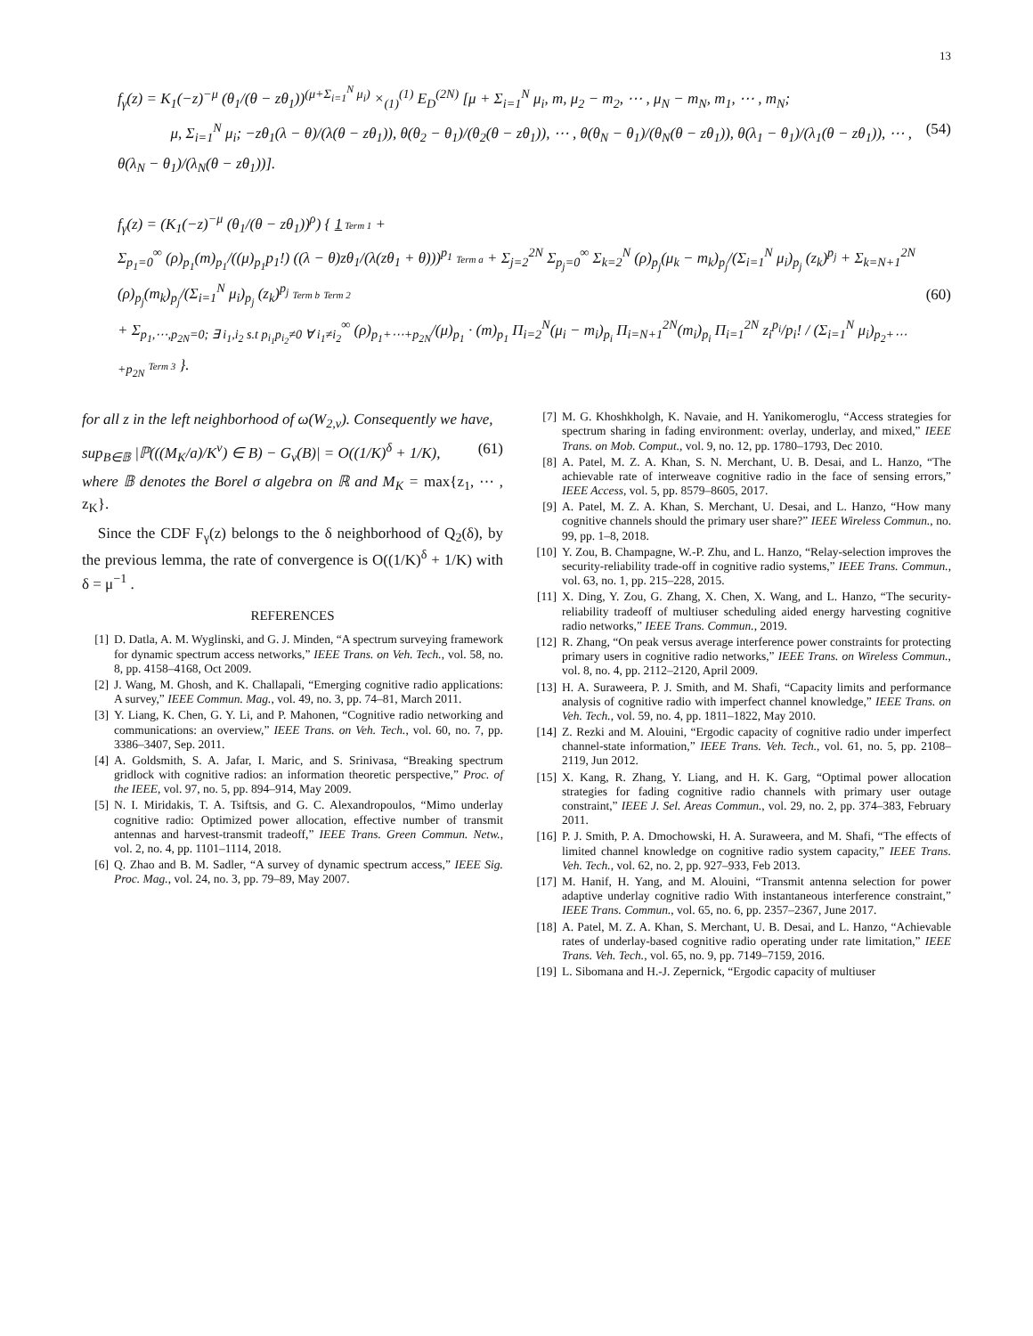13
f<sub>γ</sub>(z) = K<sub>1</sub>(−z)<sup>−μ</sup> (θ<sub>1</sub>/(θ − zθ<sub>1</sub>))<sup>(μ+Σ<sub>i=1</sub><sup>N</sup> μ<sub>i</sub>)</sup> ×<sub>(1)</sub><sup>(1)</sup> E<sub>D</sub><sup>(2N)</sup> [μ + Σ<sub>i=1</sub><sup>N</sup> μ<sub>i</sub>, m, μ<sub>2</sub> − m<sub>2</sub>, ⋯ , μ<sub>N</sub> − m<sub>N</sub>, m<sub>1</sub>, ⋯ , m<sub>N</sub>;
μ, Σ<sub>i=1</sub><sup>N</sup> μ<sub>i</sub>; −zθ<sub>1</sub>(λ − θ)/(λ(θ − zθ<sub>1</sub>)), θ(θ<sub>2</sub> − θ<sub>1</sub>)/(θ<sub>2</sub>(θ − zθ<sub>1</sub>)), ⋯ , θ(θ<sub>N</sub> − θ<sub>1</sub>)/(θ<sub>N</sub>(θ − zθ<sub>1</sub>)), θ(λ<sub>1</sub> − θ<sub>1</sub>)/(λ<sub>1</sub>(θ − zθ<sub>1</sub>)), ⋯ , θ(λ<sub>N</sub> − θ<sub>1</sub>)/(λ<sub>N</sub>(θ − zθ<sub>1</sub>))].
(54)
f<sub>γ</sub>(z) = (K<sub>1</sub>(−z)<sup>−μ</sup> (θ<sub>1</sub>/(θ − zθ<sub>1</sub>))<sup>ρ</sup>) { 1 Term 1 +
Σ<sub>p<sub>1</sub>=0</sub><sup>∞</sup> (ρ)<sub>p<sub>1</sub></sub>(m)<sub>p<sub>1</sub></sub>/((μ)<sub>p<sub>1</sub></sub>p<sub>1</sub>!) ((λ − θ)zθ<sub>1</sub>/(λ(zθ<sub>1</sub> + θ)))<sup>p<sub>1</sub></sup> Term a + Σ<sub>j=2</sub><sup>2N</sup> Σ<sub>p<sub>j</sub>=0</sub><sup>∞</sup> Σ<sub>k=2</sub><sup>N</sup> (ρ)<sub>p<sub>j</sub></sub>(μ<sub>k</sub> − m<sub>k</sub>)<sub>p<sub>j</sub></sub>/(Σ<sub>i=1</sub><sup>N</sup> μ<sub>i</sub>)<sub>p<sub>j</sub></sub> (z<sub>k</sub>)<sup>p<sub>j</sub></sup> + Σ<sub>k=N+1</sub><sup>2N</sup> (ρ)<sub>p<sub>j</sub></sub>(m<sub>k</sub>)<sub>p<sub>j</sub></sub>/(Σ<sub>i=1</sub><sup>N</sup> μ<sub>i</sub>)<sub>p<sub>j</sub></sub> (z<sub>k</sub>)<sup>p<sub>j</sub></sup> Term b Term 2
+ Σ<sub>p<sub>1</sub>,⋯,p<sub>2N</sub>=0; ∃ i<sub>1</sub>,i<sub>2</sub> s.t p<sub>i<sub>1</sub></sub>p<sub>i<sub>2</sub></sub>≠0 ∀ i<sub>1</sub>≠i<sub>2</sub></sub><sup>∞</sup> (ρ)<sub>p<sub>1</sub>+⋯+p<sub>2N</sub></sub>/(μ)<sub>p<sub>1</sub></sub> · (m)<sub>p<sub>1</sub></sub> Π<sub>i=2</sub><sup>N</sup>(μ<sub>i</sub> − m<sub>i</sub>)<sub>p<sub>i</sub></sub> Π<sub>i=N+1</sub><sup>2N</sup>(m<sub>i</sub>)<sub>p<sub>i</sub></sub> Π<sub>i=1</sub><sup>2N</sup> z<sub>i</sub><sup>p<sub>i</sub></sup>/p<sub>i</sub>! / (Σ<sub>i=1</sub><sup>N</sup> μ<sub>i</sub>)<sub>p<sub>2</sub>+⋯+p<sub>2N</sub></sub> Term 3 }.
(60)
for all z in the left neighborhood of ω(W<sub>2,ν</sub>). Consequently we have,
sup<sub>B∈𝔹</sub> |ℙ(((M<sub>K</sub>/a)/K<sup>ν</sup>) ∈ B) − G<sub>ν</sub>(B)| = O((1/K)<sup>δ</sup> + 1/K), (61)
where 𝔹 denotes the Borel σ algebra on ℝ and M<sub>K</sub> = max{z<sub>1</sub>, ⋯ , z<sub>K</sub>}.
Since the CDF F<sub>γ</sub>(z) belongs to the δ neighborhood of Q<sub>2</sub>(δ), by the previous lemma, the rate of convergence is O((1/K)<sup>δ</sup> + 1/K) with δ = μ<sup>−1</sup> .
REFERENCES
[1] D. Datla, A. M. Wyglinski, and G. J. Minden, “A spectrum surveying framework for dynamic spectrum access networks,” IEEE Trans. on Veh. Tech., vol. 58, no. 8, pp. 4158–4168, Oct 2009.
[2] J. Wang, M. Ghosh, and K. Challapali, “Emerging cognitive radio applications: A survey,” IEEE Commun. Mag., vol. 49, no. 3, pp. 74–81, March 2011.
[3] Y. Liang, K. Chen, G. Y. Li, and P. Mahonen, “Cognitive radio networking and communications: an overview,” IEEE Trans. on Veh. Tech., vol. 60, no. 7, pp. 3386–3407, Sep. 2011.
[4] A. Goldsmith, S. A. Jafar, I. Maric, and S. Srinivasa, “Breaking spectrum gridlock with cognitive radios: an information theoretic perspective,” Proc. of the IEEE, vol. 97, no. 5, pp. 894–914, May 2009.
[5] N. I. Miridakis, T. A. Tsiftsis, and G. C. Alexandropoulos, “Mimo underlay cognitive radio: Optimized power allocation, effective number of transmit antennas and harvest-transmit tradeoff,” IEEE Trans. Green Commun. Netw., vol. 2, no. 4, pp. 1101–1114, 2018.
[6] Q. Zhao and B. M. Sadler, “A survey of dynamic spectrum access,” IEEE Sig. Proc. Mag., vol. 24, no. 3, pp. 79–89, May 2007.
[7] M. G. Khoshkholgh, K. Navaie, and H. Yanikomeroglu, “Access strategies for spectrum sharing in fading environment: overlay, underlay, and mixed,” IEEE Trans. on Mob. Comput., vol. 9, no. 12, pp. 1780–1793, Dec 2010.
[8] A. Patel, M. Z. A. Khan, S. N. Merchant, U. B. Desai, and L. Hanzo, “The achievable rate of interweave cognitive radio in the face of sensing errors,” IEEE Access, vol. 5, pp. 8579–8605, 2017.
[9] A. Patel, M. Z. A. Khan, S. Merchant, U. Desai, and L. Hanzo, “How many cognitive channels should the primary user share?” IEEE Wireless Commun., no. 99, pp. 1–8, 2018.
[10] Y. Zou, B. Champagne, W.-P. Zhu, and L. Hanzo, “Relay-selection improves the security-reliability trade-off in cognitive radio systems,” IEEE Trans. Commun., vol. 63, no. 1, pp. 215–228, 2015.
[11] X. Ding, Y. Zou, G. Zhang, X. Chen, X. Wang, and L. Hanzo, “The security-reliability tradeoff of multiuser scheduling aided energy harvesting cognitive radio networks,” IEEE Trans. Commun., 2019.
[12] R. Zhang, “On peak versus average interference power constraints for protecting primary users in cognitive radio networks,” IEEE Trans. on Wireless Commun., vol. 8, no. 4, pp. 2112–2120, April 2009.
[13] H. A. Suraweera, P. J. Smith, and M. Shafi, “Capacity limits and performance analysis of cognitive radio with imperfect channel knowledge,” IEEE Trans. on Veh. Tech., vol. 59, no. 4, pp. 1811–1822, May 2010.
[14] Z. Rezki and M. Alouini, “Ergodic capacity of cognitive radio under imperfect channel-state information,” IEEE Trans. Veh. Tech., vol. 61, no. 5, pp. 2108–2119, Jun 2012.
[15] X. Kang, R. Zhang, Y. Liang, and H. K. Garg, “Optimal power allocation strategies for fading cognitive radio channels with primary user outage constraint,” IEEE J. Sel. Areas Commun., vol. 29, no. 2, pp. 374–383, February 2011.
[16] P. J. Smith, P. A. Dmochowski, H. A. Suraweera, and M. Shafi, “The effects of limited channel knowledge on cognitive radio system capacity,” IEEE Trans. Veh. Tech., vol. 62, no. 2, pp. 927–933, Feb 2013.
[17] M. Hanif, H. Yang, and M. Alouini, “Transmit antenna selection for power adaptive underlay cognitive radio With instantaneous interference constraint,” IEEE Trans. Commun., vol. 65, no. 6, pp. 2357–2367, June 2017.
[18] A. Patel, M. Z. A. Khan, S. Merchant, U. B. Desai, and L. Hanzo, “Achievable rates of underlay-based cognitive radio operating under rate limitation,” IEEE Trans. Veh. Tech., vol. 65, no. 9, pp. 7149–7159, 2016.
[19] L. Sibomana and H.-J. Zepernick, “Ergodic capacity of multiuser